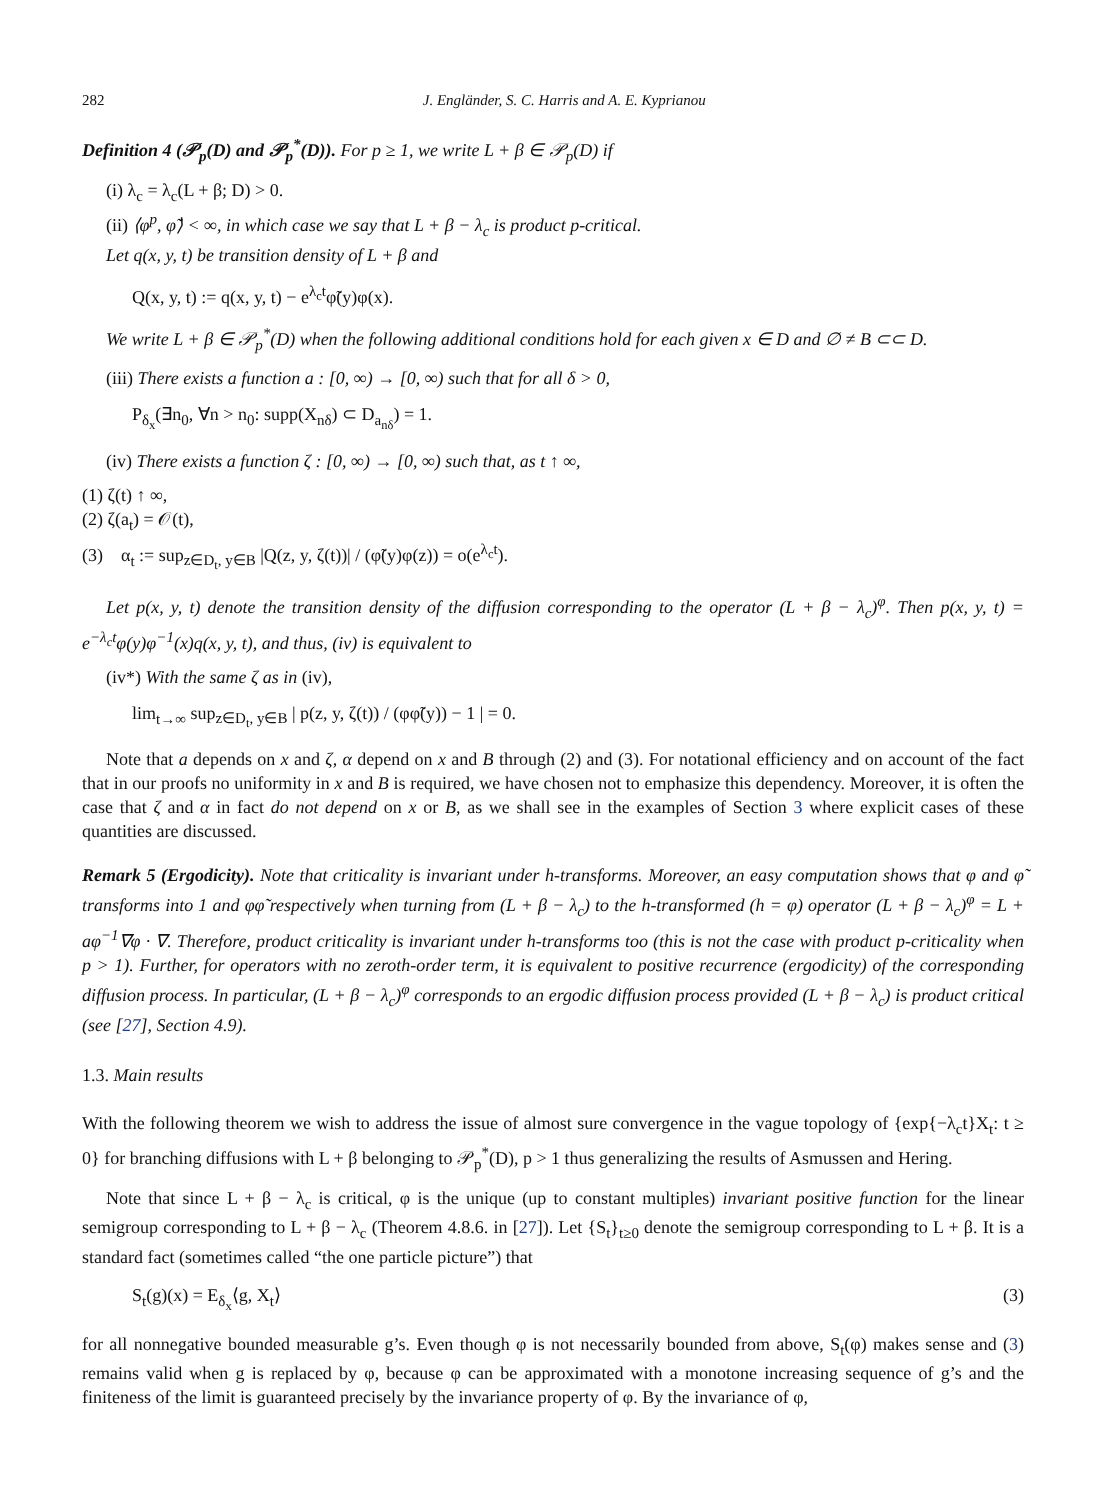282 J. Engländer, S. C. Harris and A. E. Kyprianou
Definition 4 (𝒫<sub>p</sub>(D) and 𝒫<sub>p</sub><sup>*</sup>(D)). For p ≥ 1, we write L + β ∈ 𝒫<sub>p</sub>(D) if
(i) λ<sub>c</sub> = λ<sub>c</sub>(L + β; D) > 0.
(ii) ⟨φ<sup>p</sup>, φ̃⟩ < ∞, in which case we say that L + β − λ<sub>c</sub> is product p-critical.
Let q(x, y, t) be transition density of L + β and
Q(x, y, t) := q(x, y, t) − e<sup>λ<sub>c</sub>t</sup>φ̃(y)φ(x).
We write L + β ∈ 𝒫<sub>p</sub><sup>*</sup>(D) when the following additional conditions hold for each given x ∈ D and ∅ ≠ B ⊂⊂ D.
(iii) There exists a function a : [0, ∞) → [0, ∞) such that for all δ > 0,
P<sub>δ<sub>x</sub></sub>(∃n<sub>0</sub>, ∀n > n<sub>0</sub>: supp(X<sub>nδ</sub>) ⊂ D<sub>a<sub>nδ</sub></sub>) = 1.
(iv) There exists a function ζ : [0, ∞) → [0, ∞) such that, as t ↑ ∞,
(1) ζ(t) ↑ ∞,
(2) ζ(a<sub>t</sub>) = 𝒪(t),
(3) α<sub>t</sub> := sup<sub>z∈D<sub>t</sub>, y∈B</sub> |Q(z, y, ζ(t))| / (φ̃(y)φ(z)) = o(e<sup>λ<sub>c</sub>t</sup>).
Let p(x, y, t) denote the transition density of the diffusion corresponding to the operator (L + β − λ<sub>c</sub>)<sup>φ</sup>. Then p(x, y, t) = e<sup>−λ<sub>c</sub>t</sup>φ(y)φ<sup>−1</sup>(x)q(x, y, t), and thus, (iv) is equivalent to
(iv*) With the same ζ as in (iv),
lim<sub>t→∞</sub> sup<sub>z∈D<sub>t</sub>, y∈B</sub> | p(z, y, ζ(t)) / (φφ̃(y)) − 1 | = 0.
Note that a depends on x and ζ, α depend on x and B through (2) and (3). For notational efficiency and on account of the fact that in our proofs no uniformity in x and B is required, we have chosen not to emphasize this dependency. Moreover, it is often the case that ζ and α in fact do not depend on x or B, as we shall see in the examples of Section 3 where explicit cases of these quantities are discussed.
Remark 5 (Ergodicity). Note that criticality is invariant under h-transforms. Moreover, an easy computation shows that φ and φ̃ transforms into 1 and φφ̃ respectively when turning from (L + β − λ<sub>c</sub>) to the h-transformed (h = φ) operator (L + β − λ<sub>c</sub>)<sup>φ</sup> = L + aφ<sup>−1</sup>∇φ · ∇. Therefore, product criticality is invariant under h-transforms too (this is not the case with product p-criticality when p > 1). Further, for operators with no zeroth-order term, it is equivalent to positive recurrence (ergodicity) of the corresponding diffusion process. In particular, (L + β − λ<sub>c</sub>)<sup>φ</sup> corresponds to an ergodic diffusion process provided (L + β − λ<sub>c</sub>) is product critical (see [27], Section 4.9).
1.3. Main results
With the following theorem we wish to address the issue of almost sure convergence in the vague topology of {exp{−λ<sub>c</sub>t}X<sub>t</sub>: t ≥ 0} for branching diffusions with L + β belonging to 𝒫<sub>p</sub><sup>*</sup>(D), p > 1 thus generalizing the results of Asmussen and Hering.
Note that since L + β − λ<sub>c</sub> is critical, φ is the unique (up to constant multiples) invariant positive function for the linear semigroup corresponding to L + β − λ<sub>c</sub> (Theorem 4.8.6. in [27]). Let {S<sub>t</sub>}<sub>t≥0</sub> denote the semigroup corresponding to L + β. It is a standard fact (sometimes called “the one particle picture”) that
S<sub>t</sub>(g)(x) = E<sub>δ<sub>x</sub></sub>⟨g, X<sub>t</sub>⟩ (3)
for all nonnegative bounded measurable g’s. Even though φ is not necessarily bounded from above, S<sub>t</sub>(φ) makes sense and (3) remains valid when g is replaced by φ, because φ can be approximated with a monotone increasing sequence of g’s and the finiteness of the limit is guaranteed precisely by the invariance property of φ. By the invariance of φ,